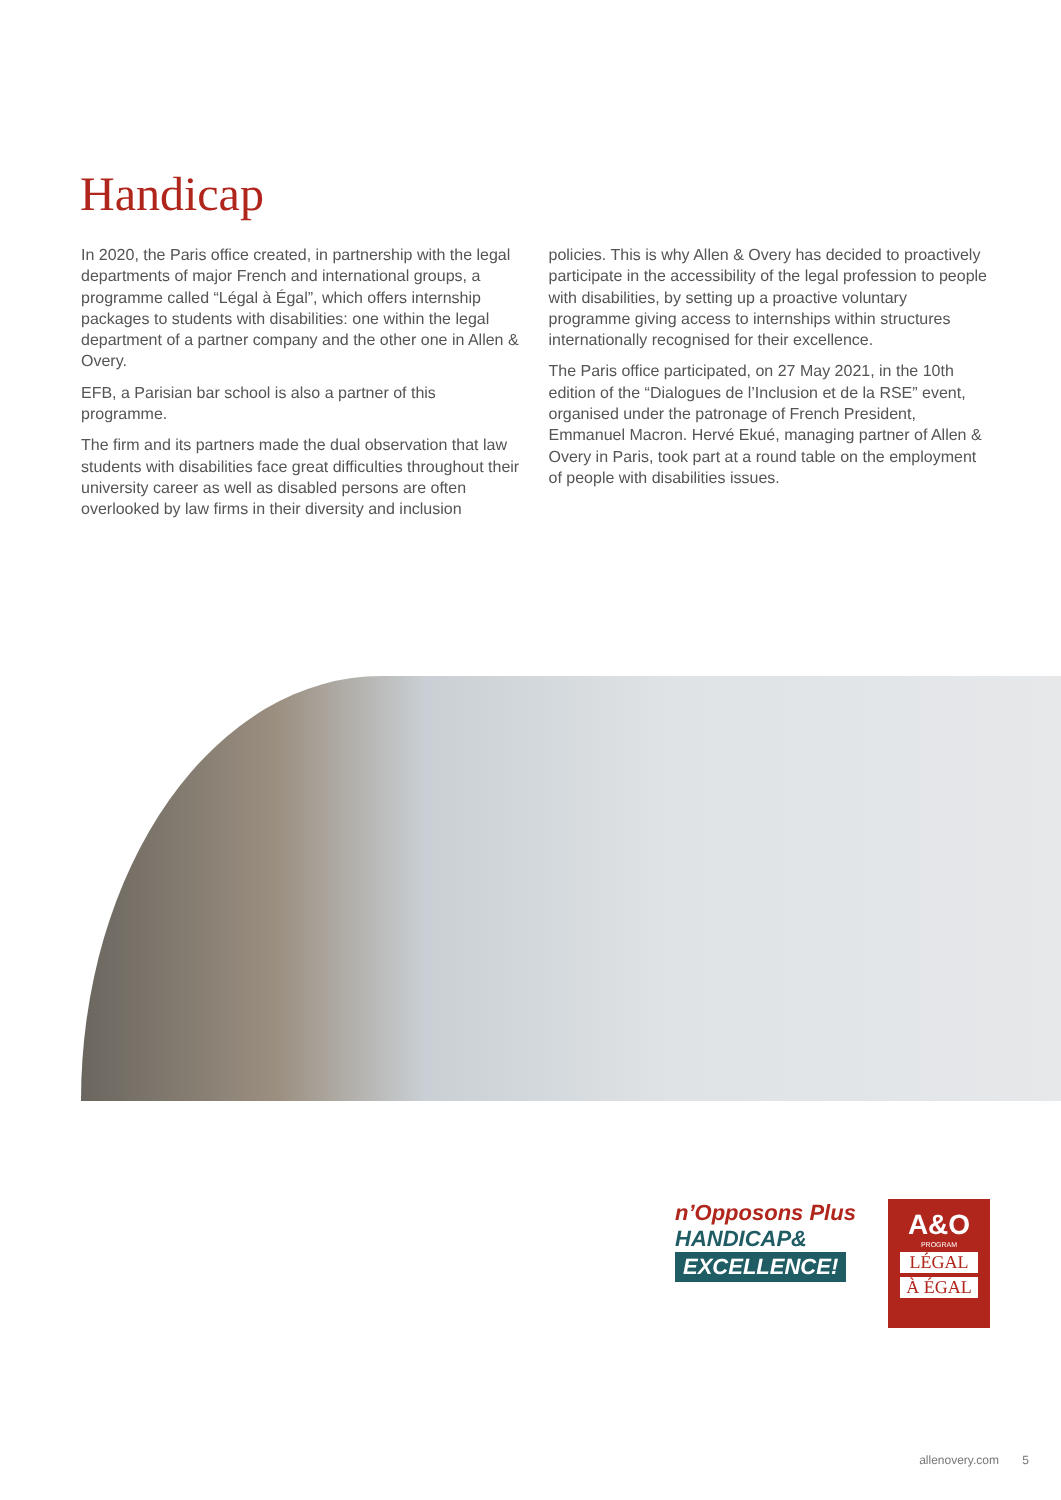Handicap
In 2020, the Paris office created, in partnership with the legal departments of major French and international groups, a programme called “Légal à Égal”, which offers internship packages to students with disabilities: one within the legal department of a partner company and the other one in Allen & Overy.
EFB, a Parisian bar school is also a partner of this programme.
The firm and its partners made the dual observation that law students with disabilities face great difficulties throughout their university career as well as disabled persons are often overlooked by law firms in their diversity and inclusion
policies. This is why Allen & Overy has decided to proactively participate in the accessibility of the legal profession to people with disabilities, by setting up a proactive voluntary programme giving access to internships within structures internationally recognised for their excellence.
The Paris office participated, on 27 May 2021, in the 10th edition of the “Dialogues de l’Inclusion et de la RSE” event, organised under the patronage of French President, Emmanuel Macron. Hervé Ekué, managing partner of Allen & Overy in Paris, took part at a round table on the employment of people with disabilities issues.
n’Opposons Plus
HANDICAP&
EXCELLENCE!
A&O
PROGRAM
LÉGAL
À ÉGAL
allenovery.com 5